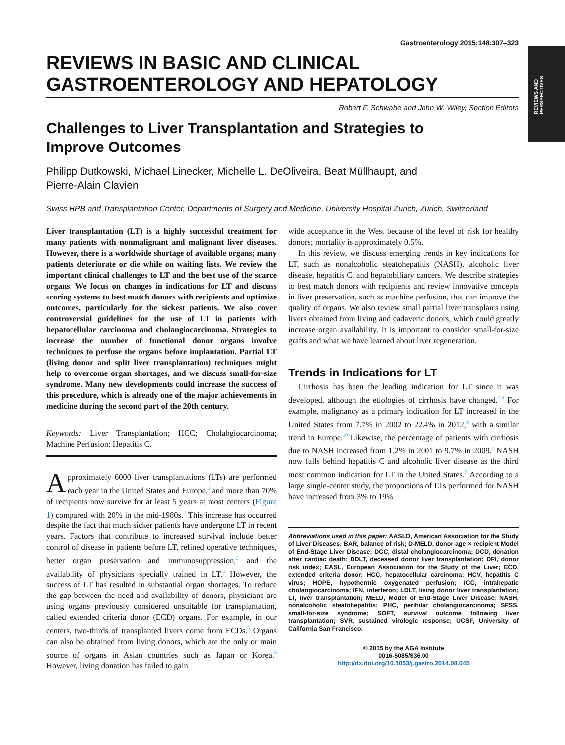REVIEWS AND PERSPECTIVES
Gastroenterology 2015;148:307–323
REVIEWS IN BASIC AND CLINICAL GASTROENTEROLOGY AND HEPATOLOGY
Robert F. Schwabe and John W. Wiley, Section Editors
Challenges to Liver Transplantation and Strategies to
Improve Outcomes
Philipp Dutkowski, Michael Linecker, Michelle L. DeOliveira, Beat Müllhaupt, and
Pierre-Alain Clavien
Swiss HPB and Transplantation Center, Departments of Surgery and Medicine, University Hospital Zurich, Zurich, Switzerland
Liver transplantation (LT) is a highly successful treatment for many patients with nonmalignant and malignant liver diseases. However, there is a worldwide shortage of available organs; many patients deteriorate or die while on waiting lists. We review the important clinical challenges to LT and the best use of the scarce organs. We focus on changes in indications for LT and discuss scoring systems to best match donors with recipients and optimize outcomes, particularly for the sickest patients. We also cover controversial guidelines for the use of LT in patients with hepatocellular carcinoma and cholangiocarcinoma. Strategies to increase the number of functional donor organs involve techniques to perfuse the organs before implantation. Partial LT (living donor and split liver transplantation) techniques might help to overcome organ shortages, and we discuss small-for-size syndrome. Many new developments could increase the success of this procedure, which is already one of the major achievements in medicine during the second part of the 20th century.
Keywords: Liver Transplantation; HCC; Cholabgiocarcinoma; Machine Perfusion; Hepatitis C.
Approximately 6000 liver transplantations (LTs) are performed each year in the United States and Europe,<sup>1</sup> and more than 70% of recipients now survive for at least 5 years at most centers (Figure 1) compared with 20% in the mid-1980s.<sup>2</sup> This increase has occurred despite the fact that much sicker patients have undergone LT in recent years. Factors that contribute to increased survival include better control of disease in patients before LT, refined operative techniques, better organ preservation and immunosuppression,<sup>3</sup> and the availability of physicians specially trained in LT.<sup>4</sup> However, the success of LT has resulted in substantial organ shortages. To reduce the gap between the need and availability of donors, physicians are using organs previously considered unsuitable for transplantation, called extended criteria donor (ECD) organs. For example, in our centers, two-thirds of transplanted livers come from ECDs.<sup>5</sup> Organs can also be obtained from living donors, which are the only or main source of organs in Asian countries such as Japan or Korea.<sup>6</sup> However, living donation has failed to gain
wide acceptance in the West because of the level of risk for healthy donors; mortality is approximately 0.5%.
In this review, we discuss emerging trends in key indications for LT, such as nonalcoholic steatohepatitis (NASH), alcoholic liver disease, hepatitis C, and hepatobiliary cancers. We describe strategies to best match donors with recipients and review innovative concepts in liver preservation, such as machine perfusion, that can improve the quality of organs. We also review small partial liver transplants using livers obtained from living and cadaveric donors, which could greatly increase organ availability. It is important to consider small-for-size grafts and what we have learned about liver regeneration.
Trends in Indications for LT
Cirrhosis has been the leading indication for LT since it was developed, although the etiologies of cirrhosis have changed.<sup>7,8</sup> For example, malignancy as a primary indication for LT increased in the United States from 7.7% in 2002 to 22.4% in 2012,<sup>9</sup> with a similar trend in Europe.<sup>10</sup> Likewise, the percentage of patients with cirrhosis due to NASH increased from 1.2% in 2001 to 9.7% in 2009.<sup>7</sup> NASH now falls behind hepatitis C and alcoholic liver disease as the third most common indication for LT in the United States.<sup>7</sup> According to a large single-center study, the proportions of LTs performed for NASH have increased from 3% to 19%
Abbreviations used in this paper: AASLD, American Association for the Study of Liver Diseases; BAR, balance of risk; D-MELD, donor age × recipient Model of End-Stage Liver Disease; DCC, distal cholangiocarcinoma; DCD, donation after cardiac death; DDLT, deceased donor liver transplantation; DRI, donor risk index; EASL, European Association for the Study of the Liver; ECD, extended criteria donor; HCC, hepatocellular carcinoma; HCV, hepatitis C virus; HOPE, hypothermic oxygenated perfusion; ICC, intrahepatic cholangiocarcinoma; IFN, interferon; LDLT, living donor liver transplantation; LT, liver transplantation; MELD, Model of End-Stage Liver Disease; NASH, nonalcoholic steatohepatitis; PHC, perihilar cholangiocarcinoma; SFSS, small-for-size syndrome; SOFT, survival outcome following liver transplantation; SVR, sustained virologic response; UCSF, University of California San Francisco.
© 2015 by the AGA Institute
0016-5085/$36.00
http://dx.doi.org/10.1053/j.gastro.2014.08.045